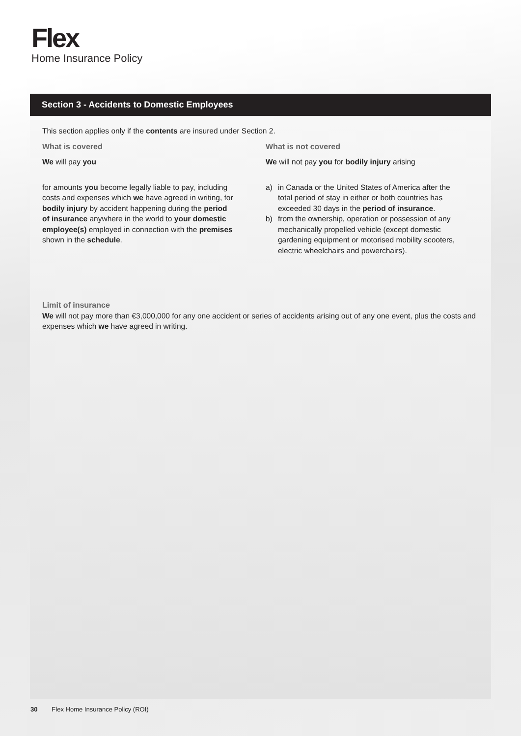Flex
Home Insurance Policy
Section 3 - Accidents to Domestic Employees
This section applies only if the contents are insured under Section 2.
What is covered
We will pay you
for amounts you become legally liable to pay, including costs and expenses which we have agreed in writing, for bodily injury by accident happening during the period of insurance anywhere in the world to your domestic employee(s) employed in connection with the premises shown in the schedule.
What is not covered
We will not pay you for bodily injury arising
a) in Canada or the United States of America after the total period of stay in either or both countries has exceeded 30 days in the period of insurance.
b) from the ownership, operation or possession of any mechanically propelled vehicle (except domestic gardening equipment or motorised mobility scooters, electric wheelchairs and powerchairs).
Limit of insurance
We will not pay more than €3,000,000 for any one accident or series of accidents arising out of any one event, plus the costs and expenses which we have agreed in writing.
30 Flex Home Insurance Policy (ROI)